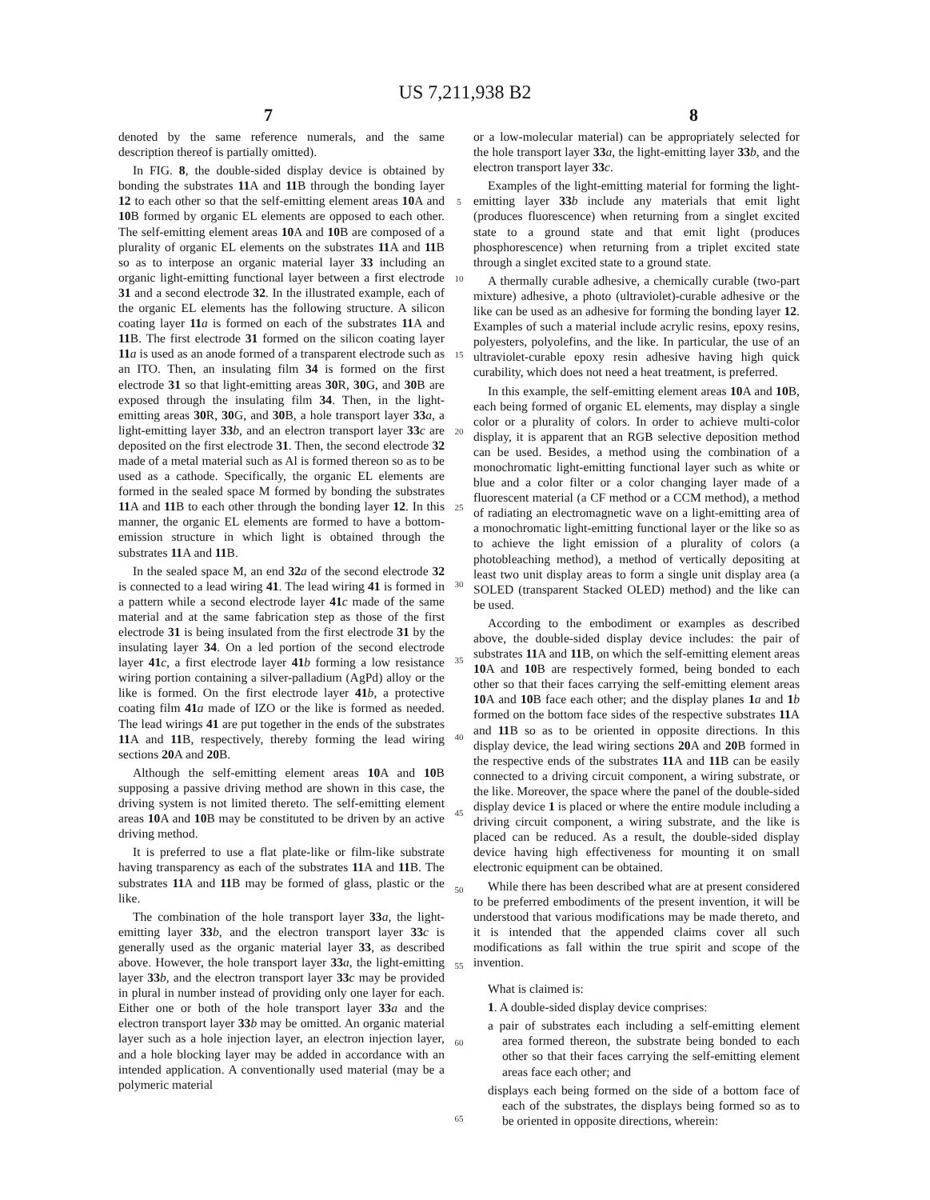US 7,211,938 B2
7 8
denoted by the same reference numerals, and the same description thereof is partially omitted).
In FIG. 8, the double-sided display device is obtained by bonding the substrates 11 A and 11 B through the bonding layer 12 to each other so that the self-emitting element areas 10 A and 10 B formed by organic EL elements are opposed to each other. The self-emitting element areas 10 A and 10 B are composed of a plurality of organic EL elements on the substrates 11 A and 11 B so as to interpose an organic material layer 33 including an organic light-emitting functional layer between a first electrode 31 and a second electrode 32. In the illustrated example, each of the organic EL elements has the following structure. A silicon coating layer 11 a is formed on each of the substrates 11 A and 11 B. The first electrode 31 formed on the silicon coating layer 11 a is used as an anode formed of a transparent electrode such as an ITO. Then, an insulating film 34 is formed on the first electrode 31 so that light-emitting areas 30 R, 30 G, and 30 B are exposed through the insulating film 34. Then, in the light-emitting areas 30 R, 30 G, and 30 B, a hole transport layer 33 a, a light-emitting layer 33 b, and an electron transport layer 33 c are deposited on the first electrode 31. Then, the second electrode 32 made of a metal material such as Al is formed thereon so as to be used as a cathode. Specifically, the organic EL elements are formed in the sealed space M formed by bonding the substrates 11 A and 11 B to each other through the bonding layer 12. In this manner, the organic EL elements are formed to have a bottom-emission structure in which light is obtained through the substrates 11 A and 11 B.
In the sealed space M, an end 32 a of the second electrode 32 is connected to a lead wiring 41. The lead wiring 41 is formed in a pattern while a second electrode layer 41 c made of the same material and at the same fabrication step as those of the first electrode 31 is being insulated from the first electrode 31 by the insulating layer 34. On a led portion of the second electrode layer 41 c, a first electrode layer 41 b forming a low resistance wiring portion containing a silver-palladium (AgPd) alloy or the like is formed. On the first electrode layer 41 b, a protective coating film 41 a made of IZO or the like is formed as needed. The lead wirings 41 are put together in the ends of the substrates 11 A and 11 B, respectively, thereby forming the lead wiring sections 20 A and 20 B.
Although the self-emitting element areas 10 A and 10 B supposing a passive driving method are shown in this case, the driving system is not limited thereto. The self-emitting element areas 10 A and 10 B may be constituted to be driven by an active driving method.
It is preferred to use a flat plate-like or film-like substrate having transparency as each of the substrates 11 A and 11 B. The substrates 11 A and 11 B may be formed of glass, plastic or the like.
The combination of the hole transport layer 33 a, the light-emitting layer 33 b, and the electron transport layer 33 c is generally used as the organic material layer 33, as described above. However, the hole transport layer 33 a, the light-emitting layer 33 b, and the electron transport layer 33 c may be provided in plural in number instead of providing only one layer for each. Either one or both of the hole transport layer 33 a and the electron transport layer 33 b may be omitted. An organic material layer such as a hole injection layer, an electron injection layer, and a hole blocking layer may be added in accordance with an intended application. A conventionally used material (may be a polymeric material
5
10
15
20
25
30
35
40
45
50
55
60
65
or a low-molecular material) can be appropriately selected for the hole transport layer 33 a, the light-emitting layer 33 b, and the electron transport layer 33 c.
Examples of the light-emitting material for forming the light-emitting layer 33 b include any materials that emit light (produces fluorescence) when returning from a singlet excited state to a ground state and that emit light (produces phosphorescence) when returning from a triplet excited state through a singlet excited state to a ground state.
A thermally curable adhesive, a chemically curable (two-part mixture) adhesive, a photo (ultraviolet)-curable adhesive or the like can be used as an adhesive for forming the bonding layer 12. Examples of such a material include acrylic resins, epoxy resins, polyesters, polyolefins, and the like. In particular, the use of an ultraviolet-curable epoxy resin adhesive having high quick curability, which does not need a heat treatment, is preferred.
In this example, the self-emitting element areas 10 A and 10 B, each being formed of organic EL elements, may display a single color or a plurality of colors. In order to achieve multi-color display, it is apparent that an RGB selective deposition method can be used. Besides, a method using the combination of a monochromatic light-emitting functional layer such as white or blue and a color filter or a color changing layer made of a fluorescent material (a CF method or a CCM method), a method of radiating an electromagnetic wave on a light-emitting area of a monochromatic light-emitting functional layer or the like so as to achieve the light emission of a plurality of colors (a photobleaching method), a method of vertically depositing at least two unit display areas to form a single unit display area (a SOLED (transparent Stacked OLED) method) and the like can be used.
According to the embodiment or examples as described above, the double-sided display device includes: the pair of substrates 11 A and 11 B, on which the self-emitting element areas 10 A and 10 B are respectively formed, being bonded to each other so that their faces carrying the self-emitting element areas 10 A and 10 B face each other; and the display planes 1 a and 1 b formed on the bottom face sides of the respective substrates 11 A and 11 B so as to be oriented in opposite directions. In this display device, the lead wiring sections 20 A and 20 B formed in the respective ends of the substrates 11 A and 11 B can be easily connected to a driving circuit component, a wiring substrate, or the like. Moreover, the space where the panel of the double-sided display device 1 is placed or where the entire module including a driving circuit component, a wiring substrate, and the like is placed can be reduced. As a result, the double-sided display device having high effectiveness for mounting it on small electronic equipment can be obtained.
While there has been described what are at present considered to be preferred embodiments of the present invention, it will be understood that various modifications may be made thereto, and it is intended that the appended claims cover all such modifications as fall within the true spirit and scope of the invention.
What is claimed is:
1. A double-sided display device comprises:
a pair of substrates each including a self-emitting element area formed thereon, the substrate being bonded to each other so that their faces carrying the self-emitting element areas face each other; and
displays each being formed on the side of a bottom face of each of the substrates, the displays being formed so as to be oriented in opposite directions, wherein: